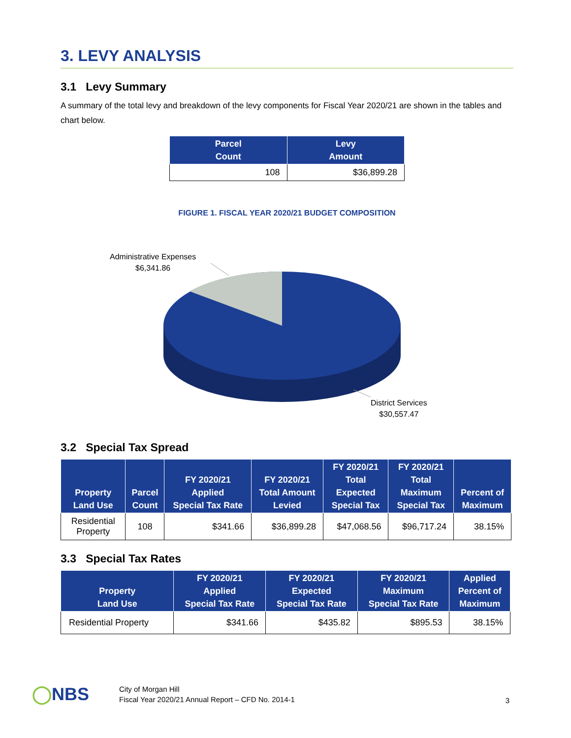3. LEVY ANALYSIS
3.1 Levy Summary
A summary of the total levy and breakdown of the levy components for Fiscal Year 2020/21 are shown in the tables and chart below.
| Parcel Count | Levy Amount |
| --- | --- |
| 108 | $36,899.28 |
FIGURE 1. FISCAL YEAR 2020/21 BUDGET COMPOSITION
Administrative Expenses
$6,341.86
District Services
$30,557.47
3.2 Special Tax Spread
| Property Land Use | Parcel Count | FY 2020/21 Applied Special Tax Rate | FY 2020/21 Total Amount Levied | FY 2020/21 Total Expected Special Tax | FY 2020/21 Total Maximum Special Tax | Percent of Maximum |
| --- | --- | --- | --- | --- | --- | --- |
| Residential Property | 108 | $341.66 | $36,899.28 | $47,068.56 | $96,717.24 | 38.15% |
3.3 Special Tax Rates
| Property Land Use | FY 2020/21 Applied Special Tax Rate | FY 2020/21 Expected Special Tax Rate | FY 2020/21 Maximum Special Tax Rate | Applied Percent of Maximum |
| --- | --- | --- | --- | --- |
| Residential Property | $341.66 | $435.82 | $895.53 | 38.15% |
◯NBS City of Morgan Hill
Fiscal Year 2020/21 Annual Report – CFD No. 2014-1 3